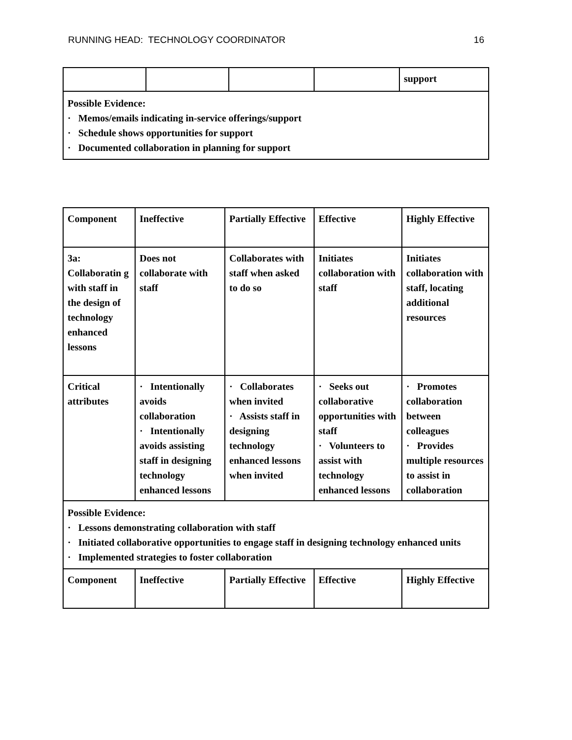RUNNING HEAD: TECHNOLOGY COORDINATOR 16
| | | | | support |
| Possible Evidence: · Memos/emails indicating in-service offerings/support · Schedule shows opportunities for support · Documented collaboration in planning for support | | | | |
| Component | Ineffective | Partially Effective | Effective | Highly Effective |
| --- | --- | --- | --- | --- |
| 3a: Collaboratin g with staff in the design of technology enhanced lessons | Does not collaborate with staff | Collaborates with staff when asked to do so | Initiates collaboration with staff | Initiates collaboration with staff, locating additional resources |
| Critical attributes | · Intentionally avoids collaboration · Intentionally avoids assisting staff in designing technology enhanced lessons | · Collaborates when invited · Assists staff in designing technology enhanced lessons when invited | · Seeks out collaborative opportunities with staff · Volunteers to assist with technology enhanced lessons | · Promotes collaboration between colleagues · Provides multiple resources to assist in collaboration |
| Possible Evidence: · Lessons demonstrating collaboration with staff · Initiated collaborative opportunities to engage staff in designing technology enhanced units · Implemented strategies to foster collaboration | | | | |
| Component | Ineffective | Partially Effective | Effective | Highly Effective |